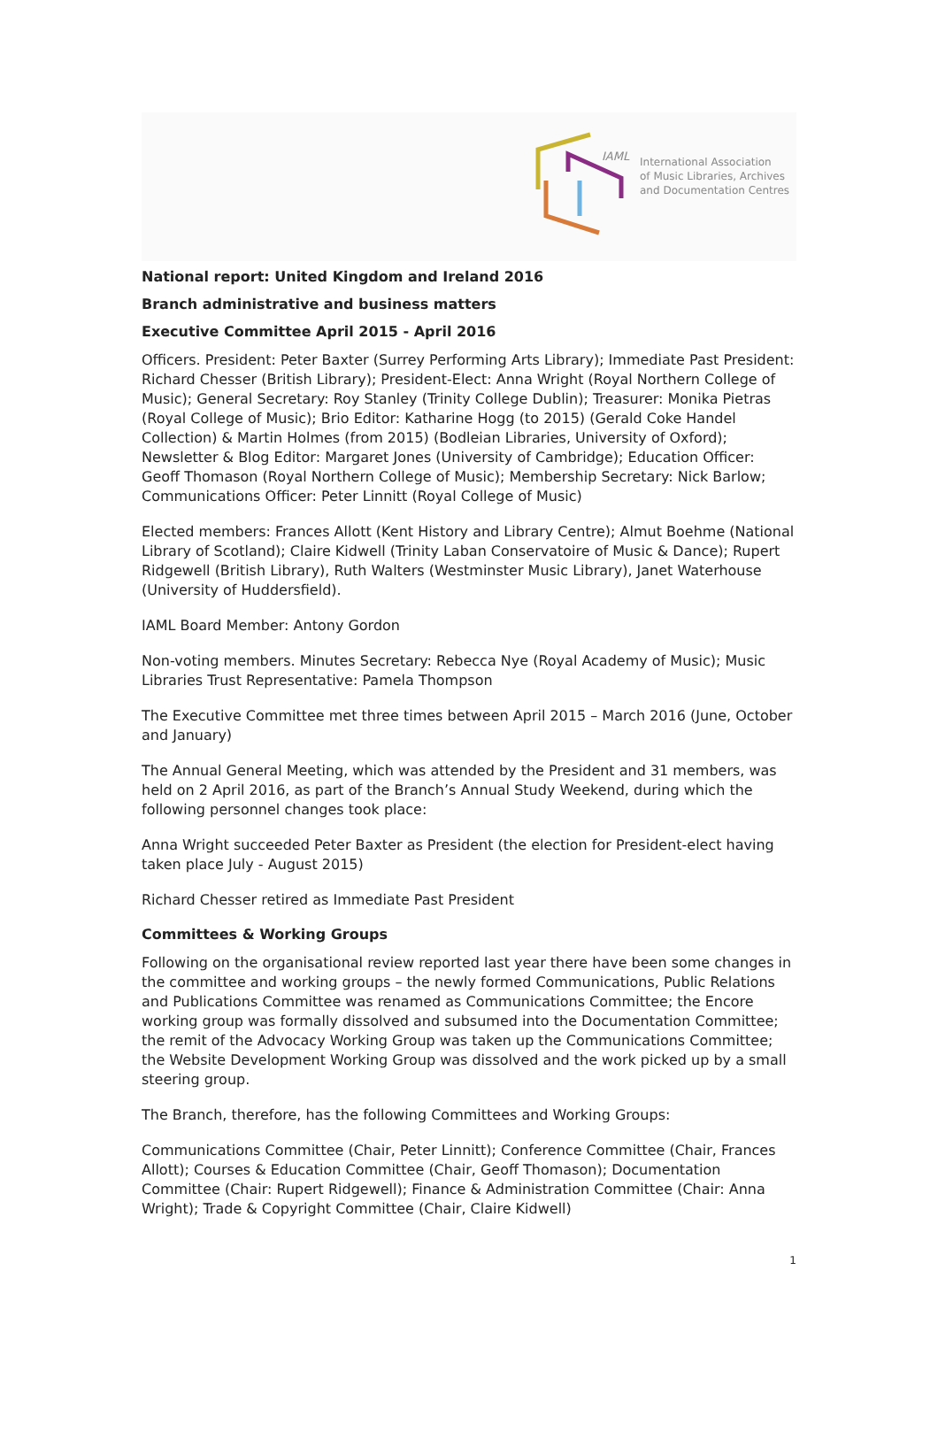IAML
International Association
of Music Libraries, Archives
and Documentation Centres
National report: United Kingdom and Ireland 2016
Branch administrative and business matters
Executive Committee April 2015 - April 2016
Officers. President: Peter Baxter (Surrey Performing Arts Library); Immediate Past President: Richard Chesser (British Library); President-Elect: Anna Wright (Royal Northern College of Music); General Secretary: Roy Stanley (Trinity College Dublin); Treasurer: Monika Pietras (Royal College of Music); Brio Editor: Katharine Hogg (to 2015) (Gerald Coke Handel Collection) & Martin Holmes (from 2015) (Bodleian Libraries, University of Oxford); Newsletter & Blog Editor: Margaret Jones (University of Cambridge); Education Officer: Geoff Thomason (Royal Northern College of Music); Membership Secretary: Nick Barlow; Communications Officer: Peter Linnitt (Royal College of Music)
Elected members: Frances Allott (Kent History and Library Centre); Almut Boehme (National Library of Scotland); Claire Kidwell (Trinity Laban Conservatoire of Music & Dance); Rupert Ridgewell (British Library), Ruth Walters (Westminster Music Library), Janet Waterhouse (University of Huddersfield).
IAML Board Member: Antony Gordon
Non-voting members. Minutes Secretary: Rebecca Nye (Royal Academy of Music); Music Libraries Trust Representative: Pamela Thompson
The Executive Committee met three times between April 2015 – March 2016 (June, October and January)
The Annual General Meeting, which was attended by the President and 31 members, was held on 2 April 2016, as part of the Branch’s Annual Study Weekend, during which the following personnel changes took place:
Anna Wright succeeded Peter Baxter as President (the election for President-elect having taken place July - August 2015)
Richard Chesser retired as Immediate Past President
Committees & Working Groups
Following on the organisational review reported last year there have been some changes in the committee and working groups – the newly formed Communications, Public Relations and Publications Committee was renamed as Communications Committee; the Encore working group was formally dissolved and subsumed into the Documentation Committee; the remit of the Advocacy Working Group was taken up the Communications Committee; the Website Development Working Group was dissolved and the work picked up by a small steering group.
The Branch, therefore, has the following Committees and Working Groups:
Communications Committee (Chair, Peter Linnitt); Conference Committee (Chair, Frances Allott); Courses & Education Committee (Chair, Geoff Thomason); Documentation Committee (Chair: Rupert Ridgewell); Finance & Administration Committee (Chair: Anna Wright); Trade & Copyright Committee (Chair, Claire Kidwell)
1